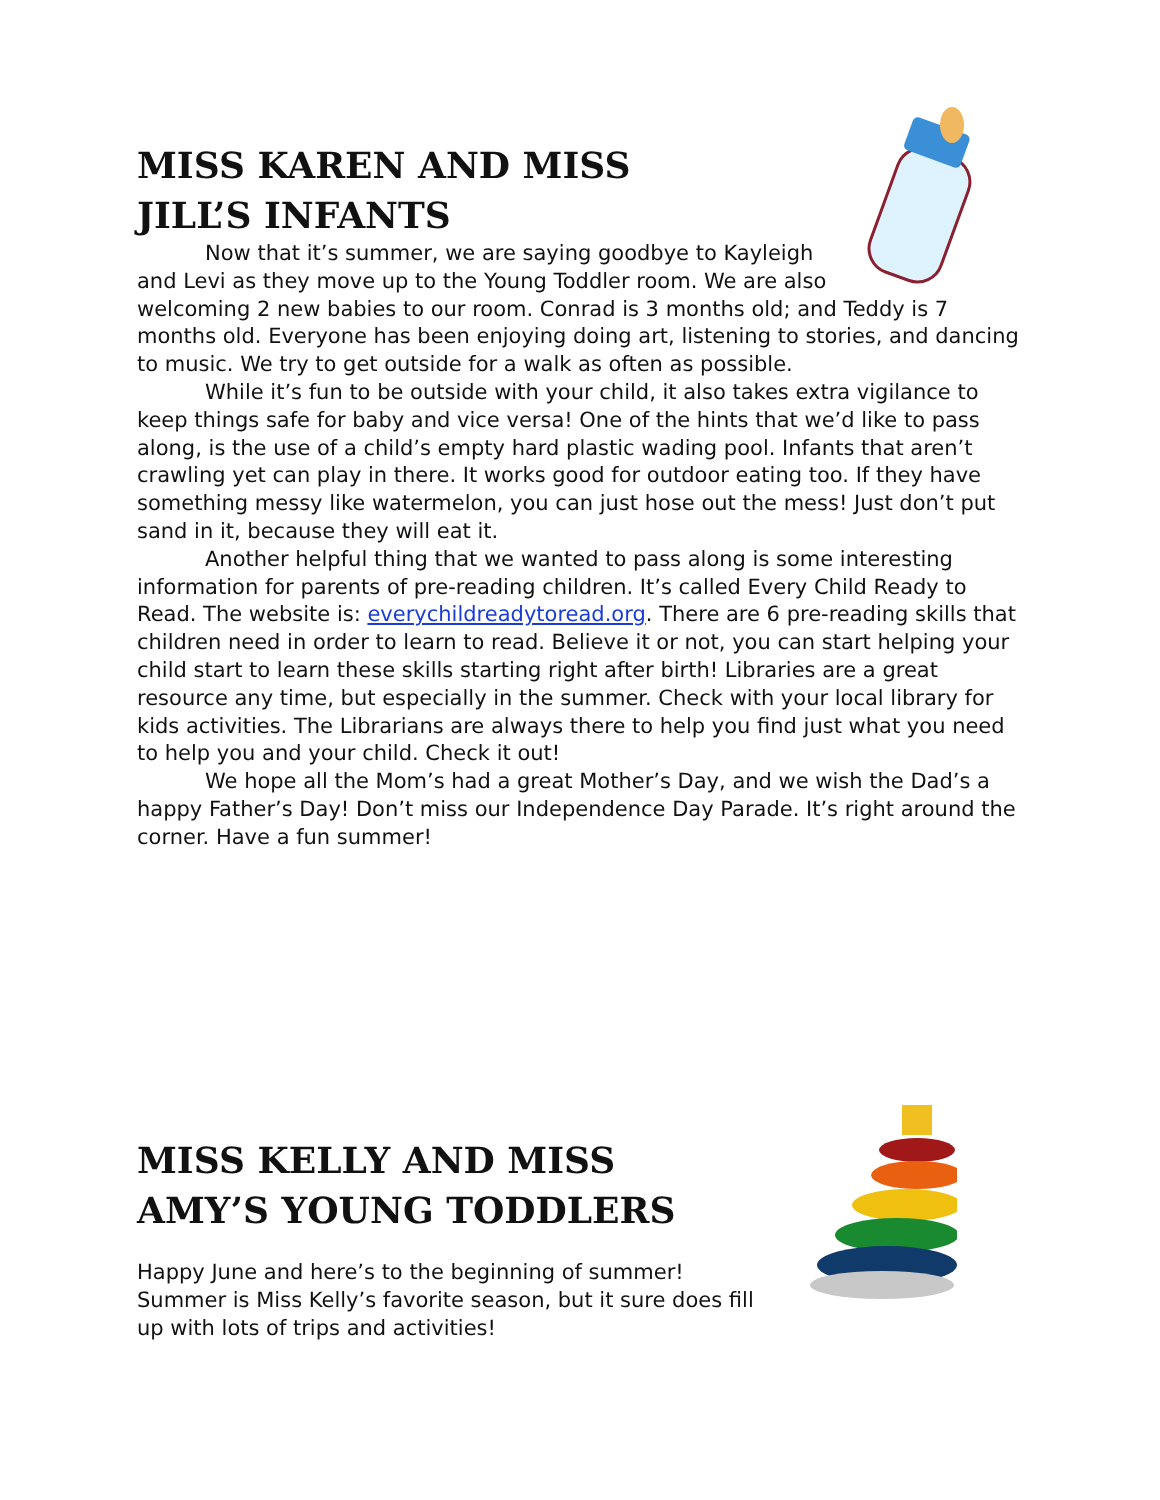MISS KAREN AND MISS JILL’S INFANTS
Now that it’s summer, we are saying goodbye to Kayleigh and Levi as they move up to the Young Toddler room. We are also welcoming 2 new babies to our room. Conrad is 3 months old; and Teddy is 7 months old. Everyone has been enjoying doing art, listening to stories, and dancing to music. We try to get outside for a walk as often as possible.
While it’s fun to be outside with your child, it also takes extra vigilance to keep things safe for baby and vice versa! One of the hints that we’d like to pass along, is the use of a child’s empty hard plastic wading pool. Infants that aren’t crawling yet can play in there. It works good for outdoor eating too. If they have something messy like watermelon, you can just hose out the mess! Just don’t put sand in it, because they will eat it.
Another helpful thing that we wanted to pass along is some interesting information for parents of pre-reading children. It’s called Every Child Ready to Read. The website is: everychildreadytoread.org. There are 6 pre-reading skills that children need in order to learn to read. Believe it or not, you can start helping your child start to learn these skills starting right after birth! Libraries are a great resource any time, but especially in the summer. Check with your local library for kids activities. The Librarians are always there to help you find just what you need to help you and your child. Check it out!
We hope all the Mom’s had a great Mother’s Day, and we wish the Dad’s a happy Father’s Day! Don’t miss our Independence Day Parade. It’s right around the corner. Have a fun summer!
MISS KELLY AND MISS AMY’S YOUNG TODDLERS
Happy June and here’s to the beginning of summer! Summer is Miss Kelly’s favorite season, but it sure does fill up with lots of trips and activities!